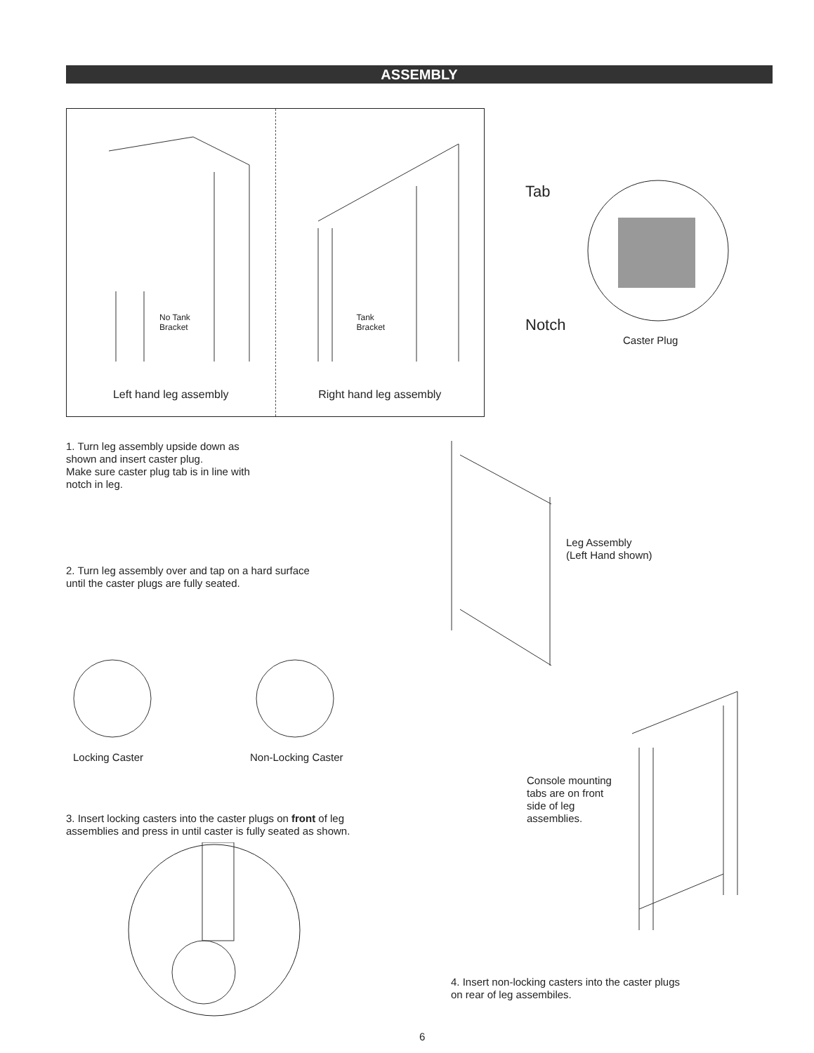ASSEMBLY
No Tank
Bracket
Left hand leg assembly
Tank
Bracket
Right hand leg assembly
Tab
Notch
Caster Plug
1. Turn leg assembly upside down as
shown and insert caster plug.
Make sure caster plug tab is in line with
notch in leg.
Leg Assembly
(Left Hand shown)
2. Turn leg assembly over and tap on a hard surface
until the caster plugs are fully seated.
Locking Caster Non-Locking Caster
Console mounting
tabs are on front
side of leg
assemblies.
3. Insert locking casters into the caster plugs on front of leg
assemblies and press in until caster is fully seated as shown.
4. Insert non-locking casters into the caster plugs
on rear of leg assembiles.
6